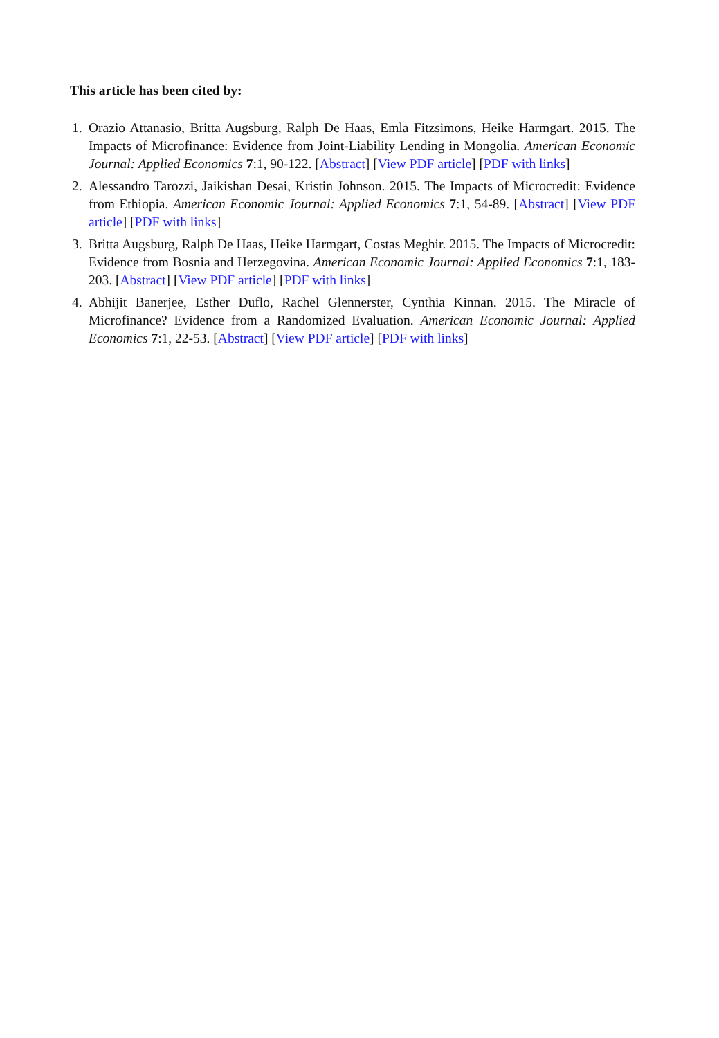This article has been cited by:
1. Orazio Attanasio, Britta Augsburg, Ralph De Haas, Emla Fitzsimons, Heike Harmgart. 2015. The Impacts of Microfinance: Evidence from Joint-Liability Lending in Mongolia. American Economic Journal: Applied Economics 7:1, 90-122. [Abstract] [View PDF article] [PDF with links]
2. Alessandro Tarozzi, Jaikishan Desai, Kristin Johnson. 2015. The Impacts of Microcredit: Evidence from Ethiopia. American Economic Journal: Applied Economics 7:1, 54-89. [Abstract] [View PDF article] [PDF with links]
3. Britta Augsburg, Ralph De Haas, Heike Harmgart, Costas Meghir. 2015. The Impacts of Microcredit: Evidence from Bosnia and Herzegovina. American Economic Journal: Applied Economics 7:1, 183-203. [Abstract] [View PDF article] [PDF with links]
4. Abhijit Banerjee, Esther Duflo, Rachel Glennerster, Cynthia Kinnan. 2015. The Miracle of Microfinance? Evidence from a Randomized Evaluation. American Economic Journal: Applied Economics 7:1, 22-53. [Abstract] [View PDF article] [PDF with links]